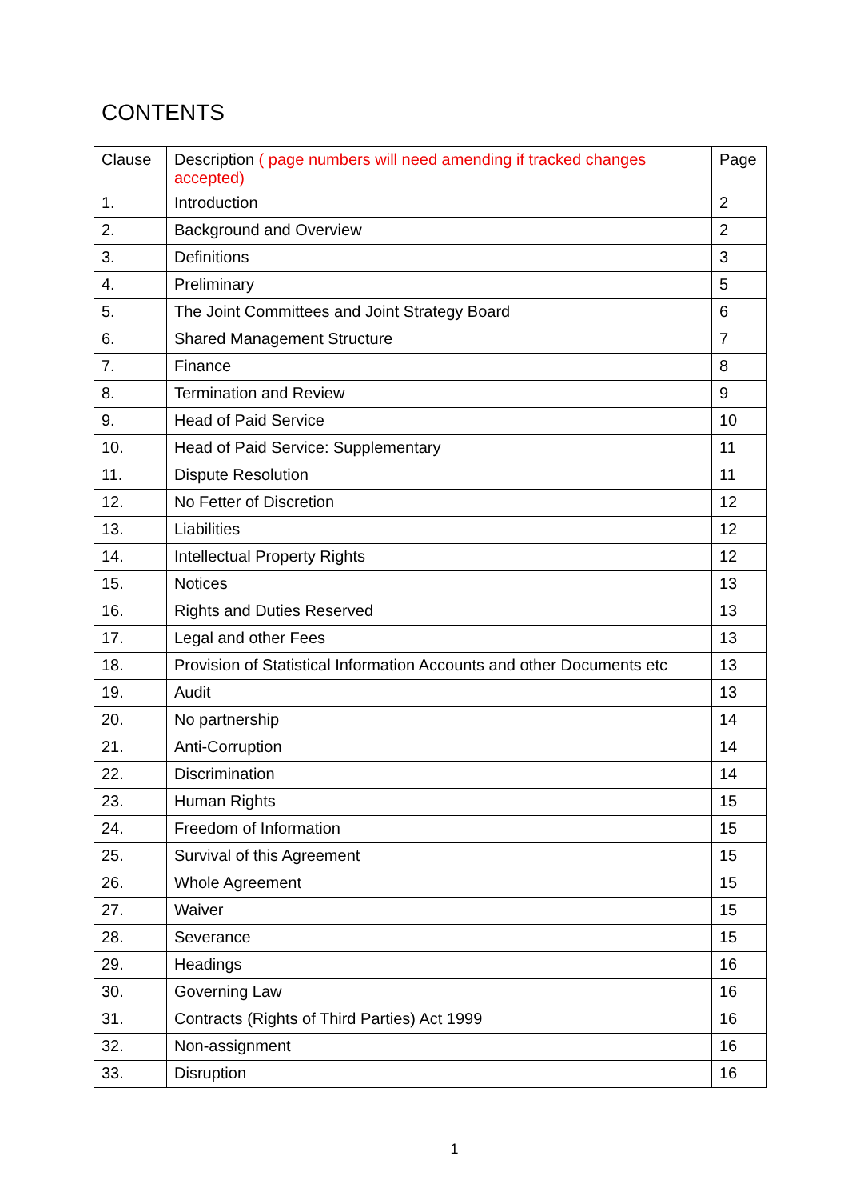CONTENTS
| Clause | Description ( page numbers will need amending if tracked changes accepted) | Page |
| 1. | Introduction | 2 |
| 2. | Background and Overview | 2 |
| 3. | Definitions | 3 |
| 4. | Preliminary | 5 |
| 5. | The Joint Committees and Joint Strategy Board | 6 |
| 6. | Shared Management Structure | 7 |
| 7. | Finance | 8 |
| 8. | Termination and Review | 9 |
| 9. | Head of Paid Service | 10 |
| 10. | Head of Paid Service: Supplementary | 11 |
| 11. | Dispute Resolution | 11 |
| 12. | No Fetter of Discretion | 12 |
| 13. | Liabilities | 12 |
| 14. | Intellectual Property Rights | 12 |
| 15. | Notices | 13 |
| 16. | Rights and Duties Reserved | 13 |
| 17. | Legal and other Fees | 13 |
| 18. | Provision of Statistical Information Accounts and other Documents etc | 13 |
| 19. | Audit | 13 |
| 20. | No partnership | 14 |
| 21. | Anti-Corruption | 14 |
| 22. | Discrimination | 14 |
| 23. | Human Rights | 15 |
| 24. | Freedom of Information | 15 |
| 25. | Survival of this Agreement | 15 |
| 26. | Whole Agreement | 15 |
| 27. | Waiver | 15 |
| 28. | Severance | 15 |
| 29. | Headings | 16 |
| 30. | Governing Law | 16 |
| 31. | Contracts (Rights of Third Parties) Act 1999 | 16 |
| 32. | Non-assignment | 16 |
| 33. | Disruption | 16 |
1